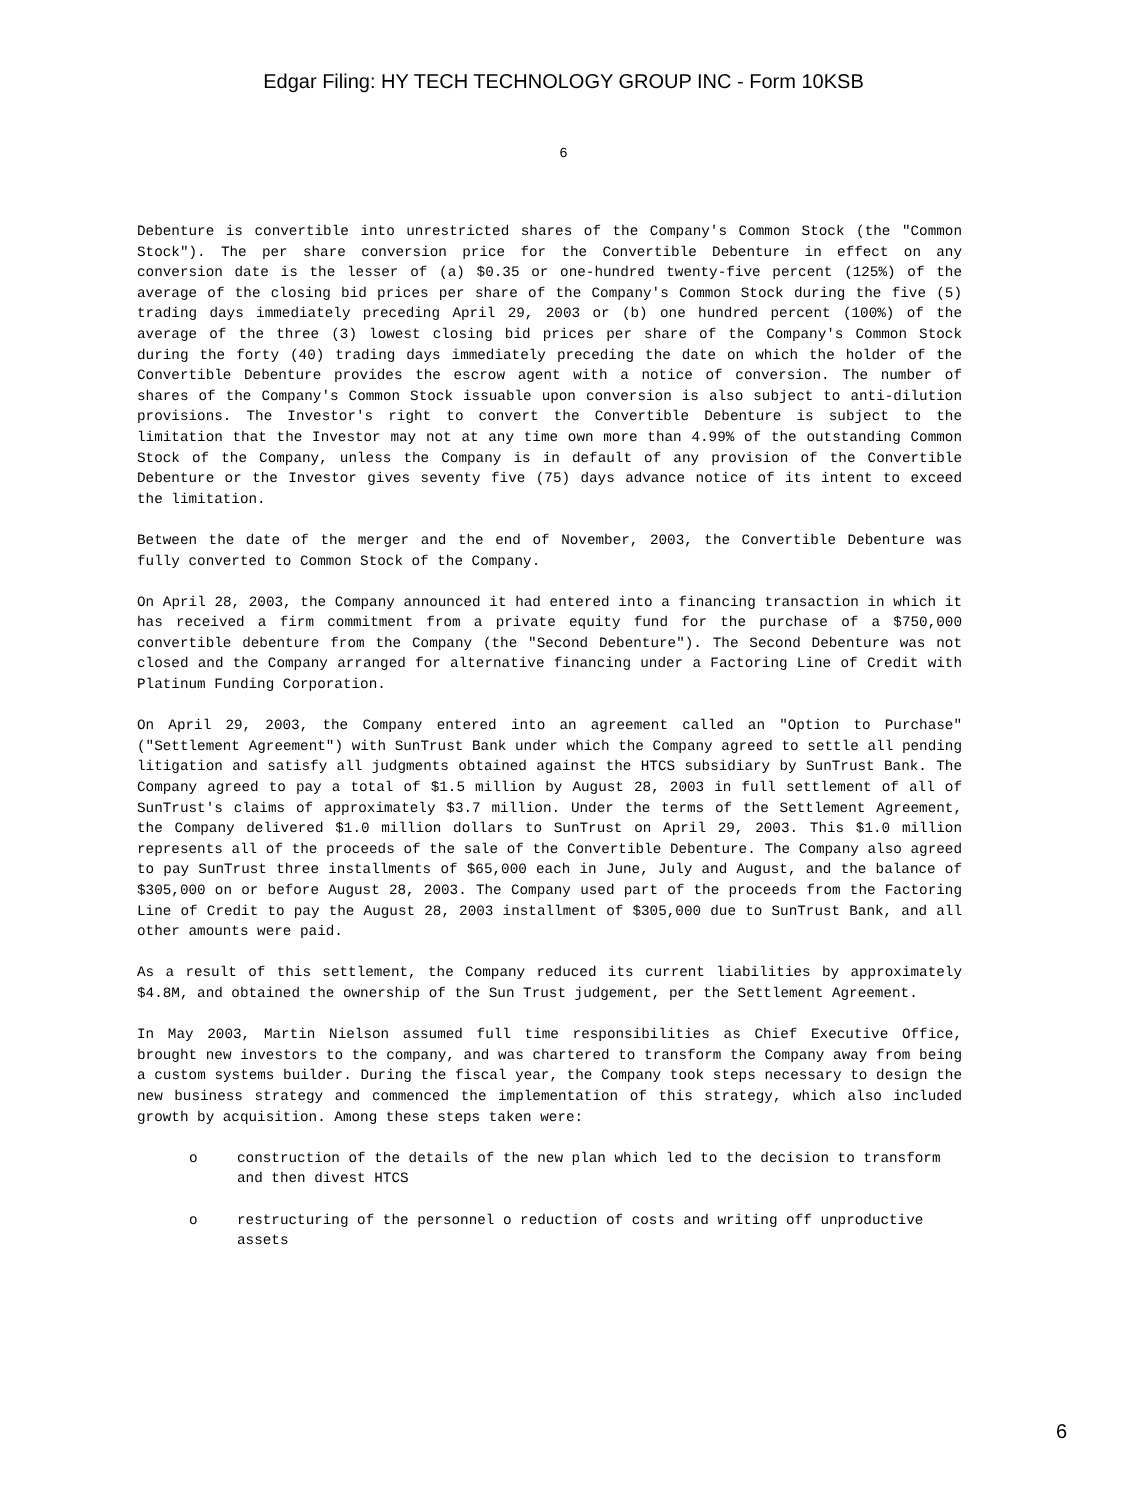Edgar Filing: HY TECH TECHNOLOGY GROUP INC - Form 10KSB
6
Debenture is convertible into unrestricted shares of the Company's Common Stock (the "Common Stock"). The per share conversion price for the Convertible Debenture in effect on any conversion date is the lesser of (a) $0.35 or one-hundred twenty-five percent (125%) of the average of the closing bid prices per share of the Company's Common Stock during the five (5) trading days immediately preceding April 29, 2003 or (b) one hundred percent (100%) of the average of the three (3) lowest closing bid prices per share of the Company's Common Stock during the forty (40) trading days immediately preceding the date on which the holder of the Convertible Debenture provides the escrow agent with a notice of conversion. The number of shares of the Company's Common Stock issuable upon conversion is also subject to anti-dilution provisions. The Investor's right to convert the Convertible Debenture is subject to the limitation that the Investor may not at any time own more than 4.99% of the outstanding Common Stock of the Company, unless the Company is in default of any provision of the Convertible Debenture or the Investor gives seventy five (75) days advance notice of its intent to exceed the limitation.
Between the date of the merger and the end of November, 2003, the Convertible Debenture was fully converted to Common Stock of the Company.
On April 28, 2003, the Company announced it had entered into a financing transaction in which it has received a firm commitment from a private equity fund for the purchase of a $750,000 convertible debenture from the Company (the "Second Debenture"). The Second Debenture was not closed and the Company arranged for alternative financing under a Factoring Line of Credit with Platinum Funding Corporation.
On April 29, 2003, the Company entered into an agreement called an "Option to Purchase" ("Settlement Agreement") with SunTrust Bank under which the Company agreed to settle all pending litigation and satisfy all judgments obtained against the HTCS subsidiary by SunTrust Bank. The Company agreed to pay a total of $1.5 million by August 28, 2003 in full settlement of all of SunTrust's claims of approximately $3.7 million. Under the terms of the Settlement Agreement, the Company delivered $1.0 million dollars to SunTrust on April 29, 2003. This $1.0 million represents all of the proceeds of the sale of the Convertible Debenture. The Company also agreed to pay SunTrust three installments of $65,000 each in June, July and August, and the balance of $305,000 on or before August 28, 2003. The Company used part of the proceeds from the Factoring Line of Credit to pay the August 28, 2003 installment of $305,000 due to SunTrust Bank, and all other amounts were paid.
As a result of this settlement, the Company reduced its current liabilities by approximately $4.8M, and obtained the ownership of the Sun Trust judgement, per the Settlement Agreement.
In May 2003, Martin Nielson assumed full time responsibilities as Chief Executive Office, brought new investors to the company, and was chartered to transform the Company away from being a custom systems builder. During the fiscal year, the Company took steps necessary to design the new business strategy and commenced the implementation of this strategy, which also included growth by acquisition. Among these steps taken were:
o construction of the details of the new plan which led to the decision to transform and then divest HTCS
o restructuring of the personnel o reduction of costs and writing off unproductive assets
6